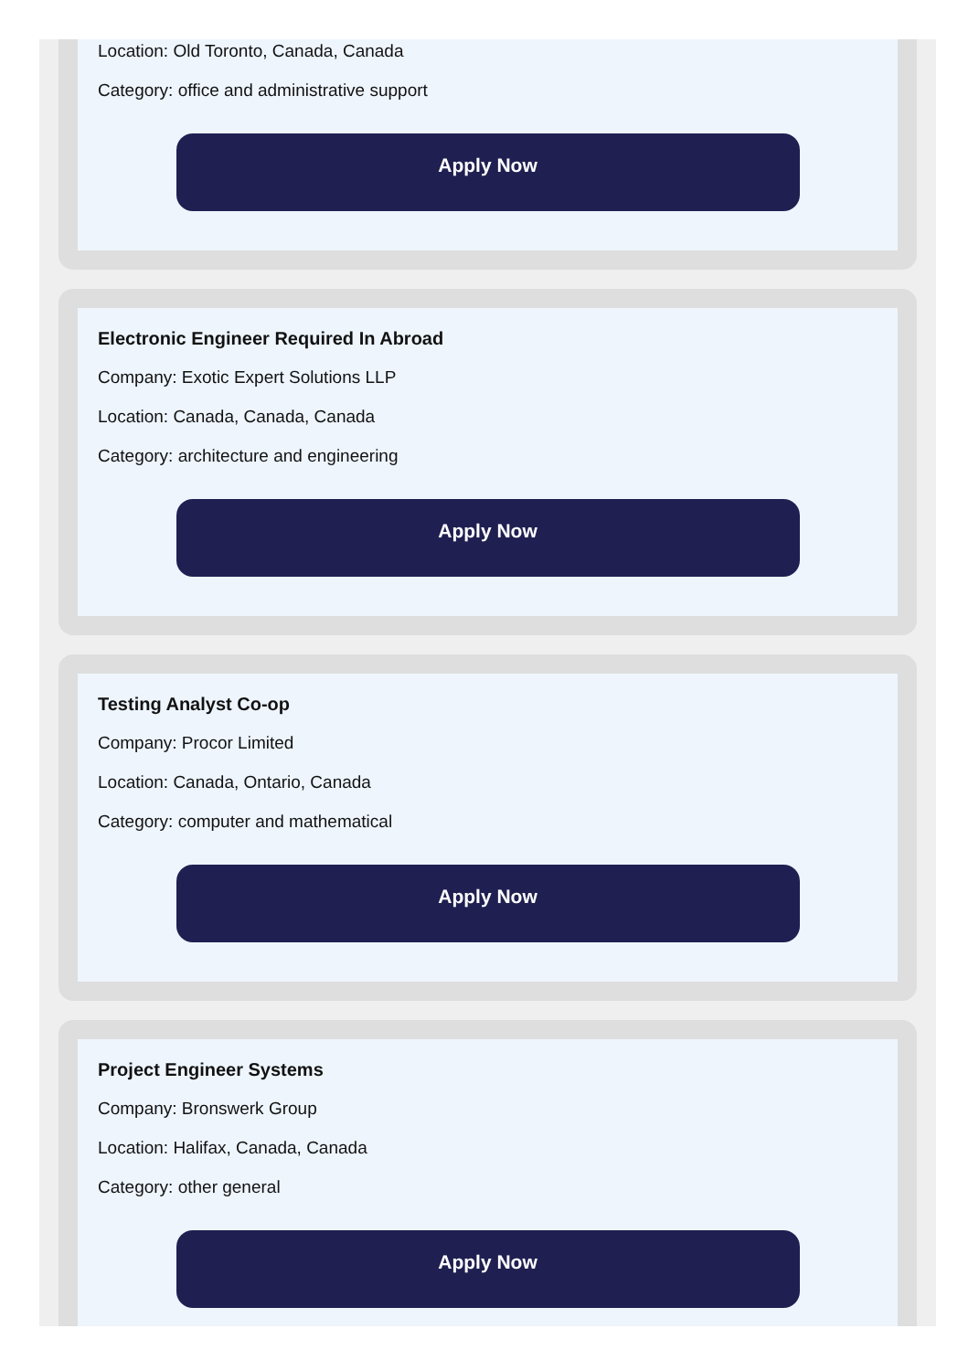Location: Old Toronto, Canada, Canada
Category: office and administrative support
Apply Now
Electronic Engineer Required In Abroad
Company: Exotic Expert Solutions LLP
Location: Canada, Canada, Canada
Category: architecture and engineering
Apply Now
Testing Analyst Co-op
Company: Procor Limited
Location: Canada, Ontario, Canada
Category: computer and mathematical
Apply Now
Project Engineer Systems
Company: Bronswerk Group
Location: Halifax, Canada, Canada
Category: other general
Apply Now